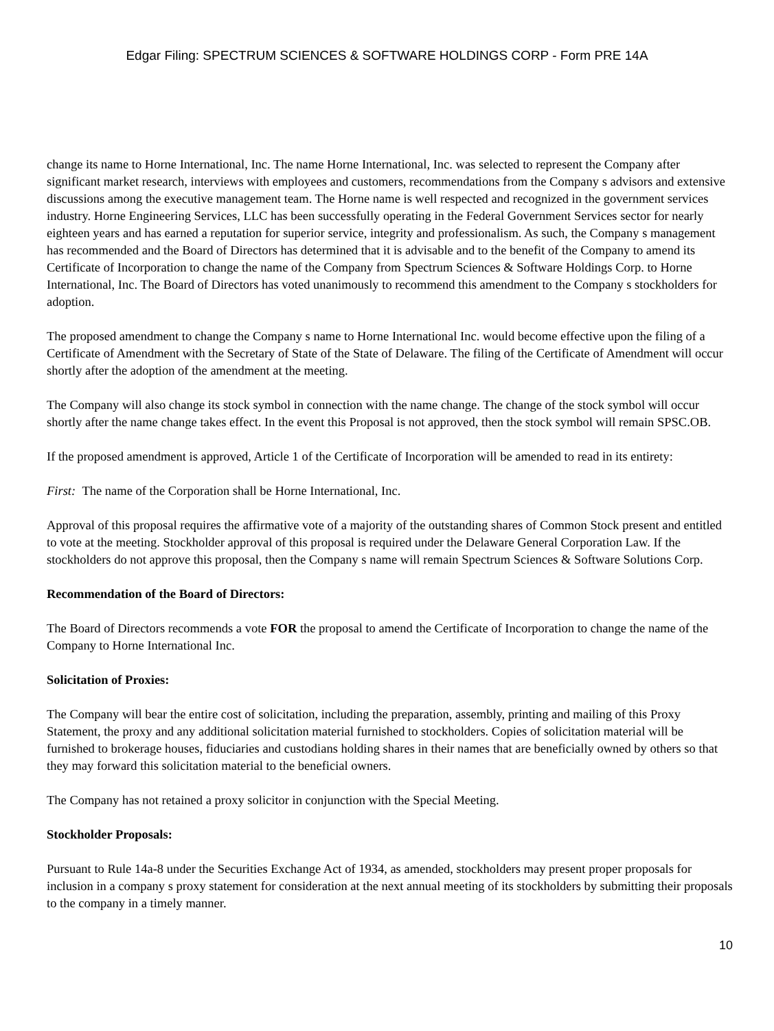Edgar Filing: SPECTRUM SCIENCES & SOFTWARE HOLDINGS CORP - Form PRE 14A
change its name to Horne International, Inc. The name Horne International, Inc. was selected to represent the Company after significant market research, interviews with employees and customers, recommendations from the Company s advisors and extensive discussions among the executive management team. The Horne name is well respected and recognized in the government services industry. Horne Engineering Services, LLC has been successfully operating in the Federal Government Services sector for nearly eighteen years and has earned a reputation for superior service, integrity and professionalism. As such, the Company s management has recommended and the Board of Directors has determined that it is advisable and to the benefit of the Company to amend its Certificate of Incorporation to change the name of the Company from Spectrum Sciences & Software Holdings Corp. to Horne International, Inc. The Board of Directors has voted unanimously to recommend this amendment to the Company s stockholders for adoption.
The proposed amendment to change the Company s name to Horne International Inc. would become effective upon the filing of a Certificate of Amendment with the Secretary of State of the State of Delaware. The filing of the Certificate of Amendment will occur shortly after the adoption of the amendment at the meeting.
The Company will also change its stock symbol in connection with the name change. The change of the stock symbol will occur shortly after the name change takes effect. In the event this Proposal is not approved, then the stock symbol will remain SPSC.OB.
If the proposed amendment is approved, Article 1 of the Certificate of Incorporation will be amended to read in its entirety:
First: The name of the Corporation shall be Horne International, Inc.
Approval of this proposal requires the affirmative vote of a majority of the outstanding shares of Common Stock present and entitled to vote at the meeting. Stockholder approval of this proposal is required under the Delaware General Corporation Law. If the stockholders do not approve this proposal, then the Company s name will remain Spectrum Sciences & Software Solutions Corp.
Recommendation of the Board of Directors:
The Board of Directors recommends a vote FOR the proposal to amend the Certificate of Incorporation to change the name of the Company to Horne International Inc.
Solicitation of Proxies:
The Company will bear the entire cost of solicitation, including the preparation, assembly, printing and mailing of this Proxy Statement, the proxy and any additional solicitation material furnished to stockholders. Copies of solicitation material will be furnished to brokerage houses, fiduciaries and custodians holding shares in their names that are beneficially owned by others so that they may forward this solicitation material to the beneficial owners.
The Company has not retained a proxy solicitor in conjunction with the Special Meeting.
Stockholder Proposals:
Pursuant to Rule 14a-8 under the Securities Exchange Act of 1934, as amended, stockholders may present proper proposals for inclusion in a company s proxy statement for consideration at the next annual meeting of its stockholders by submitting their proposals to the company in a timely manner.
10